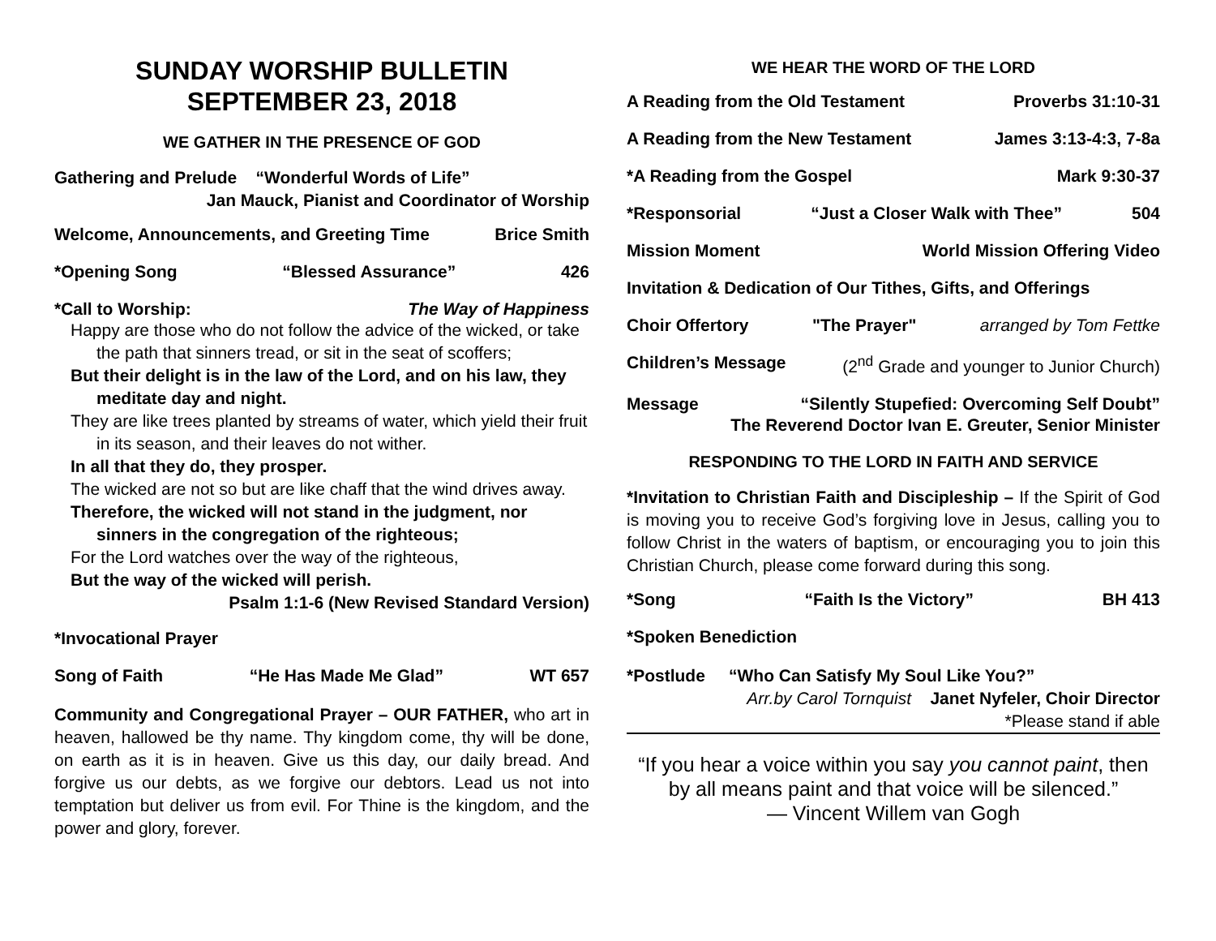SUNDAY WORSHIP BULLETIN
SEPTEMBER 23, 2018
WE GATHER IN THE PRESENCE OF GOD
Gathering and Prelude “Wonderful Words of Life”
Jan Mauck, Pianist and Coordinator of Worship
Welcome, Announcements, and Greeting Time Brice Smith
*Opening Song “Blessed Assurance” 426
*Call to Worship: The Way of Happiness
Happy are those who do not follow the advice of the wicked, or take the path that sinners tread, or sit in the seat of scoffers;
But their delight is in the law of the Lord, and on his law, they meditate day and night.
They are like trees planted by streams of water, which yield their fruit in its season, and their leaves do not wither.
In all that they do, they prosper.
The wicked are not so but are like chaff that the wind drives away.
Therefore, the wicked will not stand in the judgment, nor sinners in the congregation of the righteous;
For the Lord watches over the way of the righteous,
But the way of the wicked will perish.
Psalm 1:1-6 (New Revised Standard Version)
*Invocational Prayer
Song of Faith “He Has Made Me Glad” WT 657
Community and Congregational Prayer – OUR FATHER, who art in heaven, hallowed be thy name. Thy kingdom come, thy will be done, on earth as it is in heaven. Give us this day, our daily bread. And forgive us our debts, as we forgive our debtors. Lead us not into temptation but deliver us from evil. For Thine is the kingdom, and the power and glory, forever.
WE HEAR THE WORD OF THE LORD
A Reading from the Old Testament Proverbs 31:10-31
A Reading from the New Testament James 3:13-4:3, 7-8a
*A Reading from the Gospel Mark 9:30-37
*Responsorial “Just a Closer Walk with Thee” 504
Mission Moment World Mission Offering Video
Invitation & Dedication of Our Tithes, Gifts, and Offerings
Choir Offertory "The Prayer" arranged by Tom Fettke
Children’s Message (2<sup>nd</sup> Grade and younger to Junior Church)
Message “Silently Stupefied: Overcoming Self Doubt”
The Reverend Doctor Ivan E. Greuter, Senior Minister
RESPONDING TO THE LORD IN FAITH AND SERVICE
*Invitation to Christian Faith and Discipleship – If the Spirit of God is moving you to receive God’s forgiving love in Jesus, calling you to follow Christ in the waters of baptism, or encouraging you to join this Christian Church, please come forward during this song.
*Song “Faith Is the Victory” BH 413
*Spoken Benediction
*Postlude “Who Can Satisfy My Soul Like You?”
Arr.by Carol Tornquist Janet Nyfeler, Choir Director
*Please stand if able
“If you hear a voice within you say you cannot paint, then by all means paint and that voice will be silenced.”
— Vincent Willem van Gogh